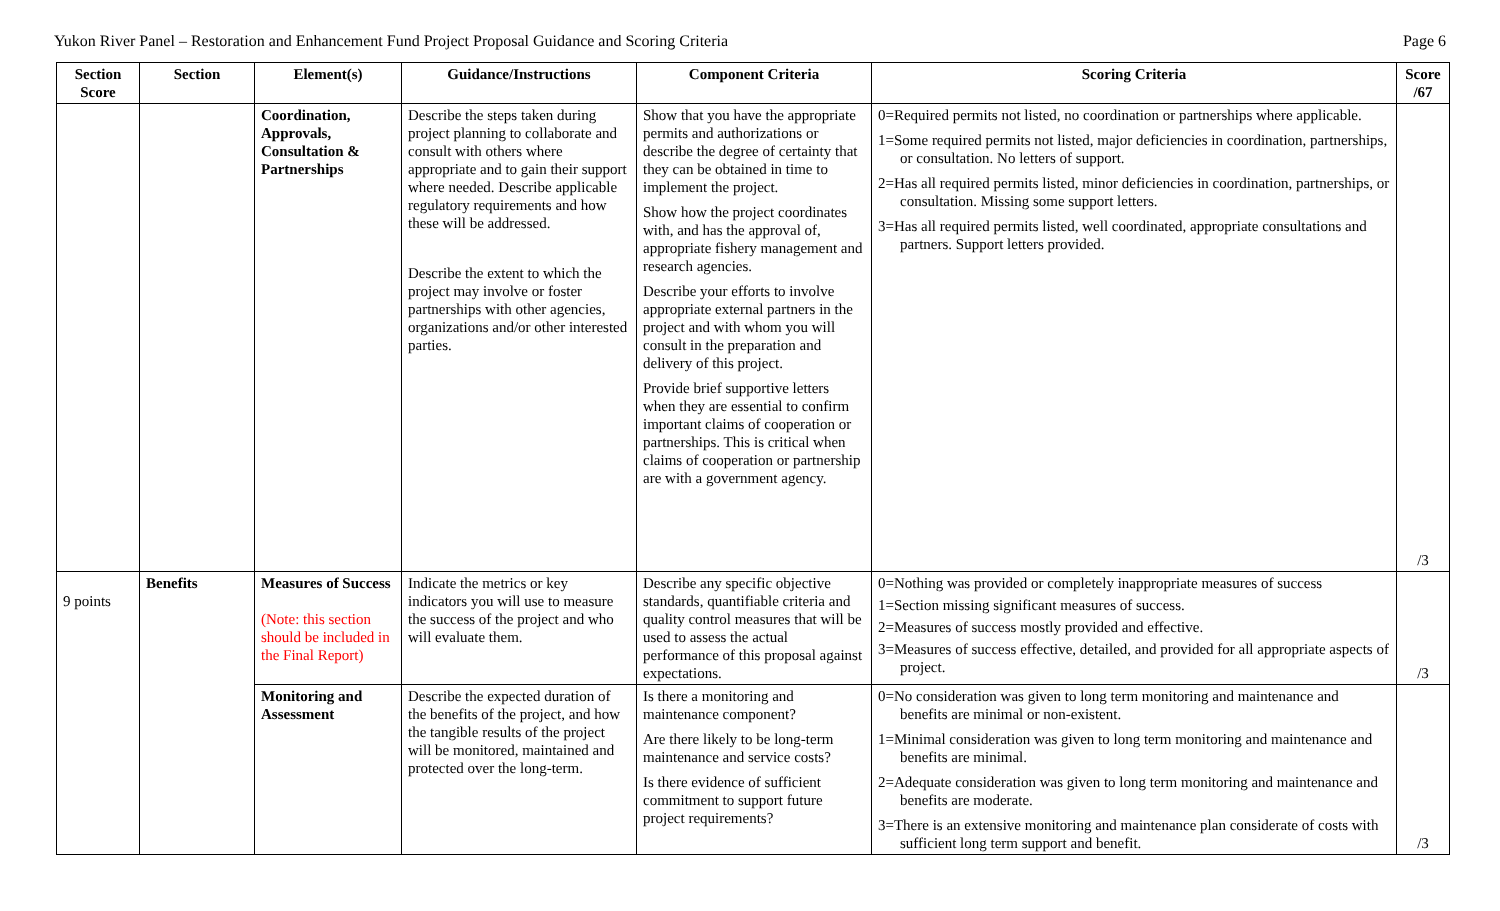Yukon River Panel – Restoration and Enhancement Fund Project Proposal Guidance and Scoring Criteria Page 6
| Section Score | Section | Element(s) | Guidance/Instructions | Component Criteria | Scoring Criteria | Score /67 |
| --- | --- | --- | --- | --- | --- | --- |
| | | Coordination, Approvals, Consultation & Partnerships | Describe the steps taken during project planning to collaborate and consult with others where appropriate and to gain their support where needed. Describe applicable regulatory requirements and how these will be addressed. Describe the extent to which the project may involve or foster partnerships with other agencies, organizations and/or other interested parties. | Show that you have the appropriate permits and authorizations or describe the degree of certainty that they can be obtained in time to implement the project. Show how the project coordinates with, and has the approval of, appropriate fishery management and research agencies. Describe your efforts to involve appropriate external partners in the project and with whom you will consult in the preparation and delivery of this project. Provide brief supportive letters when they are essential to confirm important claims of cooperation or partnerships. This is critical when claims of cooperation or partnership are with a government agency. | 0=Required permits not listed, no coordination or partnerships where applicable. 1=Some required permits not listed, major deficiencies in coordination, partnerships, or consultation. No letters of support. 2=Has all required permits listed, minor deficiencies in coordination, partnerships, or consultation. Missing some support letters. 3=Has all required permits listed, well coordinated, appropriate consultations and partners. Support letters provided. | /3 |
| 9 points | Benefits | Measures of Success (Note: this section should be included in the Final Report) | Indicate the metrics or key indicators you will use to measure the success of the project and who will evaluate them. | Describe any specific objective standards, quantifiable criteria and quality control measures that will be used to assess the actual performance of this proposal against expectations. | 0=Nothing was provided or completely inappropriate measures of success 1=Section missing significant measures of success. 2=Measures of success mostly provided and effective. 3=Measures of success effective, detailed, and provided for all appropriate aspects of project. | /3 |
| | | Monitoring and Assessment | Describe the expected duration of the benefits of the project, and how the tangible results of the project will be monitored, maintained and protected over the long-term. | Is there a monitoring and maintenance component? Are there likely to be long-term maintenance and service costs? Is there evidence of sufficient commitment to support future project requirements? | 0=No consideration was given to long term monitoring and maintenance and benefits are minimal or non-existent. 1=Minimal consideration was given to long term monitoring and maintenance and benefits are minimal. 2=Adequate consideration was given to long term monitoring and maintenance and benefits are moderate. 3=There is an extensive monitoring and maintenance plan considerate of costs with sufficient long term support and benefit. | /3 |